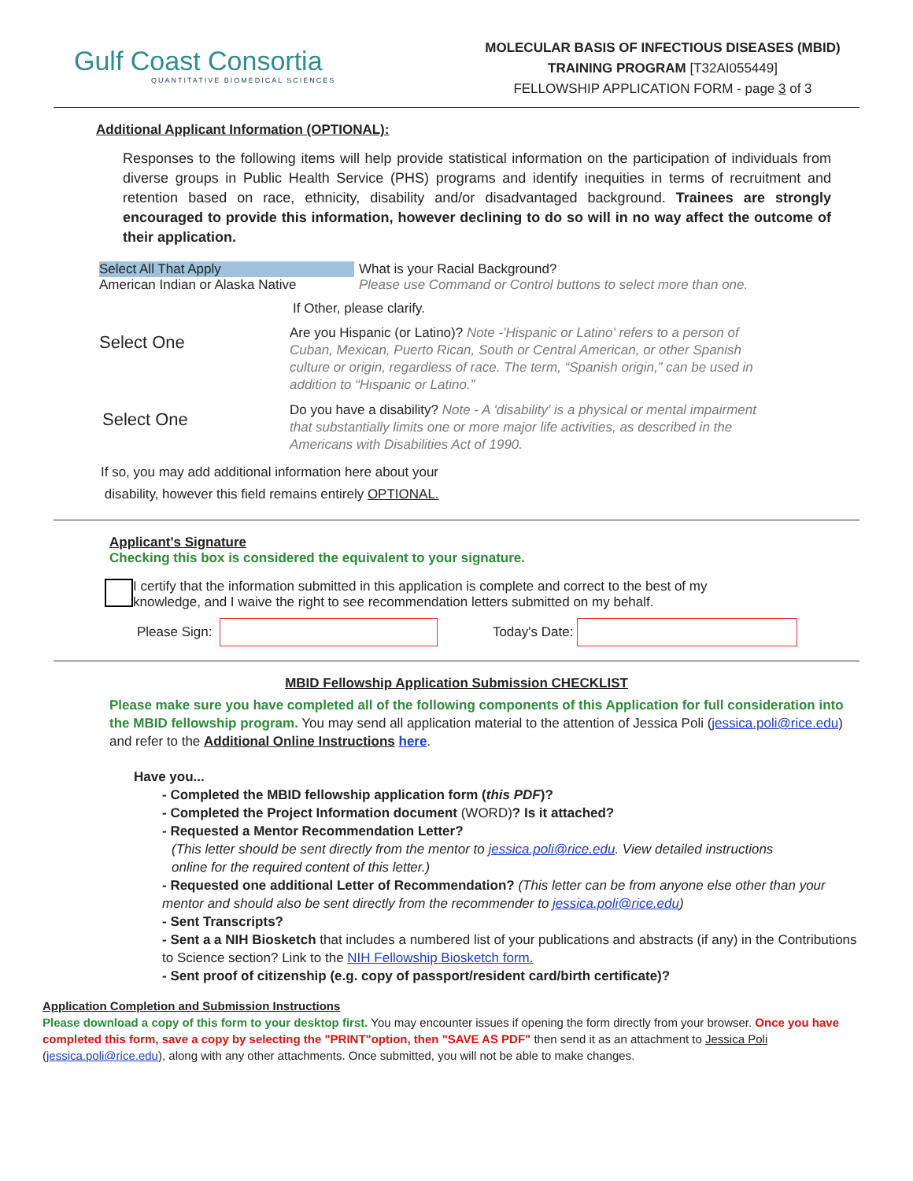Gulf Coast Consortia
QUANTITATIVE BIOMEDICAL SCIENCES
MOLECULAR BASIS OF INFECTIOUS DISEASES (MBID)
TRAINING PROGRAM [T32AI055449]
FELLOWSHIP APPLICATION FORM - page 3 of 3
Additional Applicant Information (OPTIONAL):
Responses to the following items will help provide statistical information on the participation of individuals from diverse groups in Public Health Service (PHS) programs and identify inequities in terms of recruitment and retention based on race, ethnicity, disability and/or disadvantaged background. Trainees are strongly encouraged to provide this information, however declining to do so will in no way affect the outcome of their application.
Select All That Apply
American Indian or Alaska Native
What is your Racial Background?
Please use Command or Control buttons to select more than one.
If Other, please clarify.
Select One
Are you Hispanic (or Latino)? Note -'Hispanic or Latino' refers to a person of Cuban, Mexican, Puerto Rican, South or Central American, or other Spanish culture or origin, regardless of race. The term, “Spanish origin,” can be used in addition to “Hispanic or Latino.”
Select One
Do you have a disability? Note - A 'disability' is a physical or mental impairment that substantially limits one or more major life activities, as described in the Americans with Disabilities Act of 1990.
If so, you may add additional information here about your
disability, however this field remains entirely OPTIONAL.
Applicant's Signature
Checking this box is considered the equivalent to your signature.
I certify that the information submitted in this application is complete and correct to the best of my
knowledge, and I waive the right to see recommendation letters submitted on my behalf.
Please Sign:
Today's Date:
MBID Fellowship Application Submission CHECKLIST
Please make sure you have completed all of the following components of this Application for full consideration into the MBID fellowship program. You may send all application material to the attention of Jessica Poli (jessica.poli@rice.edu) and refer to the Additional Online Instructions here.
Have you...
- Completed the MBID fellowship application form (this PDF)?
- Completed the Project Information document (WORD)? Is it attached?
- Requested a Mentor Recommendation Letter?
(This letter should be sent directly from the mentor to jessica.poli@rice.edu. View detailed instructions
online for the required content of this letter.)
- Requested one additional Letter of Recommendation? (This letter can be from anyone else other than your mentor and should also be sent directly from the recommender to jessica.poli@rice.edu)
- Sent Transcripts?
- Sent a a NIH Biosketch that includes a numbered list of your publications and abstracts (if any) in the Contributions to Science section? Link to the NIH Fellowship Biosketch form.
- Sent proof of citizenship (e.g. copy of passport/resident card/birth certificate)?
Application Completion and Submission Instructions
Please download a copy of this form to your desktop first. You may encounter issues if opening the form directly from your browser. Once you have completed this form, save a copy by selecting the "PRINT"option, then "SAVE AS PDF" then send it as an attachment to Jessica Poli (jessica.poli@rice.edu), along with any other attachments. Once submitted, you will not be able to make changes.